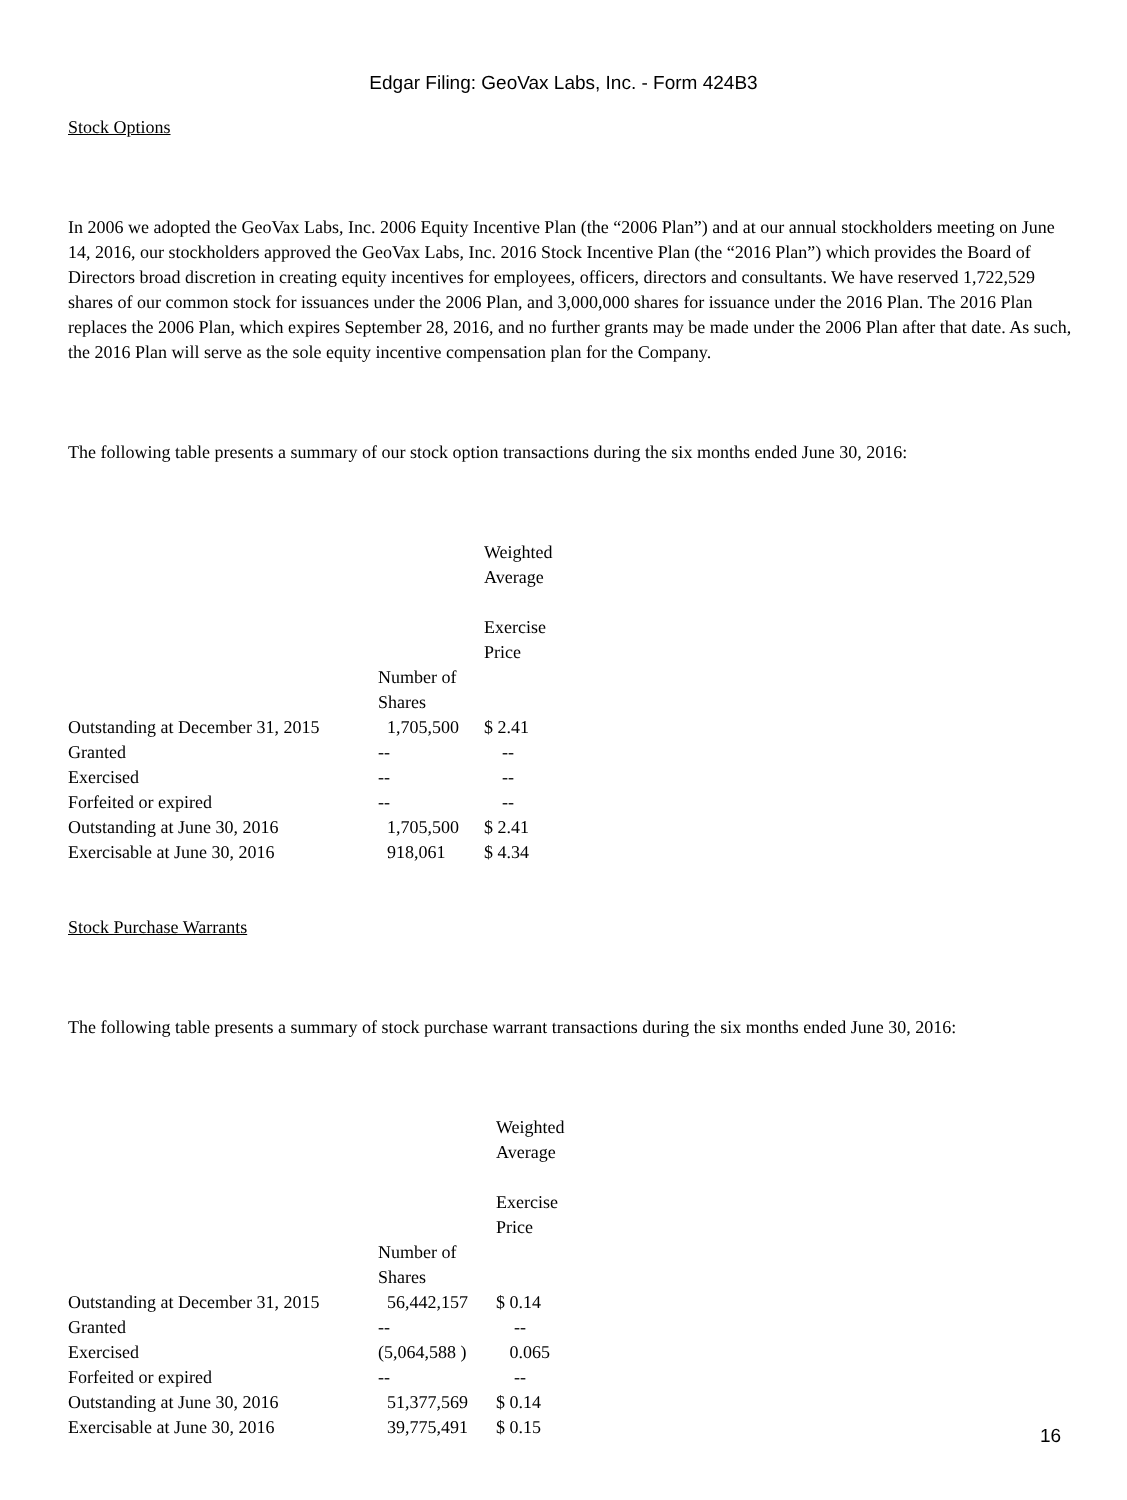Edgar Filing: GeoVax Labs, Inc. - Form 424B3
Stock Options
In 2006 we adopted the GeoVax Labs, Inc. 2006 Equity Incentive Plan (the “2006 Plan”) and at our annual stockholders meeting on June 14, 2016, our stockholders approved the GeoVax Labs, Inc. 2016 Stock Incentive Plan (the “2016 Plan”) which provides the Board of Directors broad discretion in creating equity incentives for employees, officers, directors and consultants. We have reserved 1,722,529 shares of our common stock for issuances under the 2006 Plan, and 3,000,000 shares for issuance under the 2016 Plan. The 2016 Plan replaces the 2006 Plan, which expires September 28, 2016, and no further grants may be made under the 2006 Plan after that date. As such, the 2016 Plan will serve as the sole equity incentive compensation plan for the Company.
The following table presents a summary of our stock option transactions during the six months ended June 30, 2016:
| | | Weighted Average Exercise Price |
| | Number of Shares | |
| Outstanding at December 31, 2015 | 1,705,500 | $ 2.41 |
| Granted | -- | -- |
| Exercised | -- | -- |
| Forfeited or expired | -- | -- |
| Outstanding at June 30, 2016 | 1,705,500 | $ 2.41 |
| Exercisable at June 30, 2016 | 918,061 | $ 4.34 |
Stock Purchase Warrants
The following table presents a summary of stock purchase warrant transactions during the six months ended June 30, 2016:
| | | Weighted Average Exercise Price |
| | Number of Shares | |
| Outstanding at December 31, 2015 | 56,442,157 | $ 0.14 |
| Granted | -- | -- |
| Exercised | (5,064,588 ) | 0.065 |
| Forfeited or expired | -- | -- |
| Outstanding at June 30, 2016 | 51,377,569 | $ 0.14 |
| Exercisable at June 30, 2016 | 39,775,491 | $ 0.15 |
16